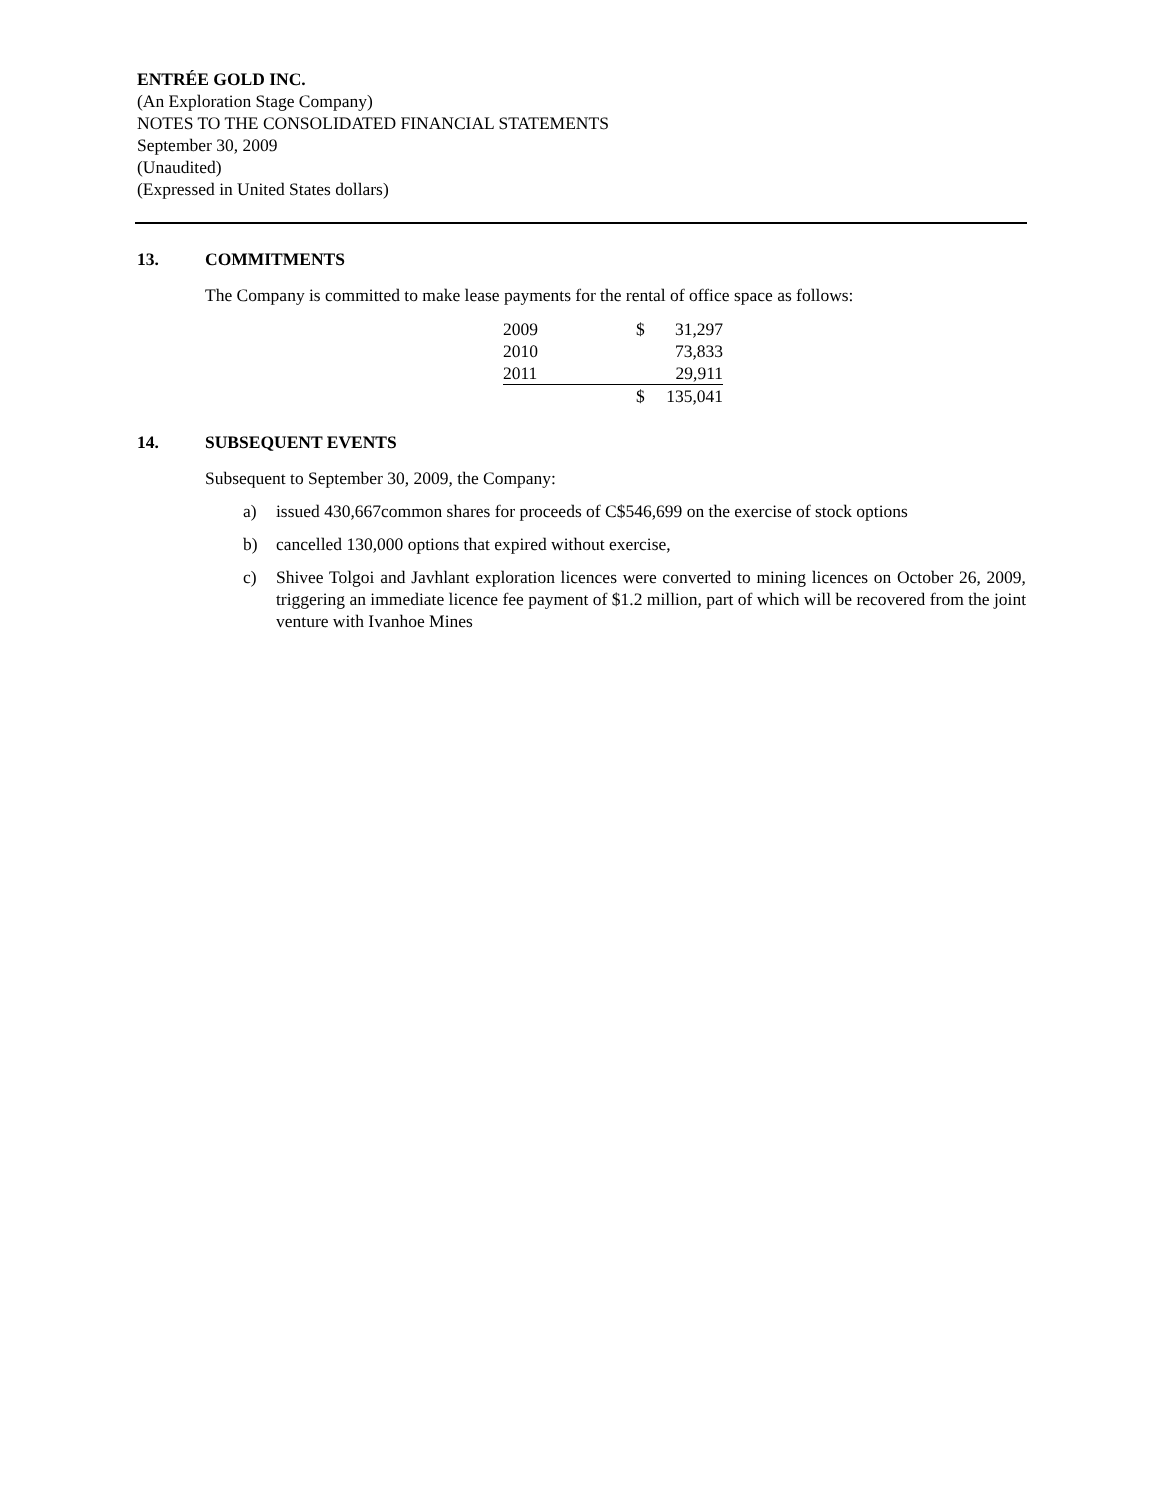ENTRÉE GOLD INC.
(An Exploration Stage Company)
NOTES TO THE CONSOLIDATED FINANCIAL STATEMENTS
September 30, 2009
(Unaudited)
(Expressed in United States dollars)
13. COMMITMENTS
The Company is committed to make lease payments for the rental of office space as follows:
| 2009 | $ | 31,297 |
| 2010 | | 73,833 |
| 2011 | | 29,911 |
| | $ | 135,041 |
14. SUBSEQUENT EVENTS
Subsequent to September 30, 2009, the Company:
a) issued 430,667common shares for proceeds of C$546,699 on the exercise of stock options
b) cancelled 130,000 options that expired without exercise,
c) Shivee Tolgoi and Javhlant exploration licences were converted to mining licences on October 26, 2009, triggering an immediate licence fee payment of $1.2 million, part of which will be recovered from the joint venture with Ivanhoe Mines